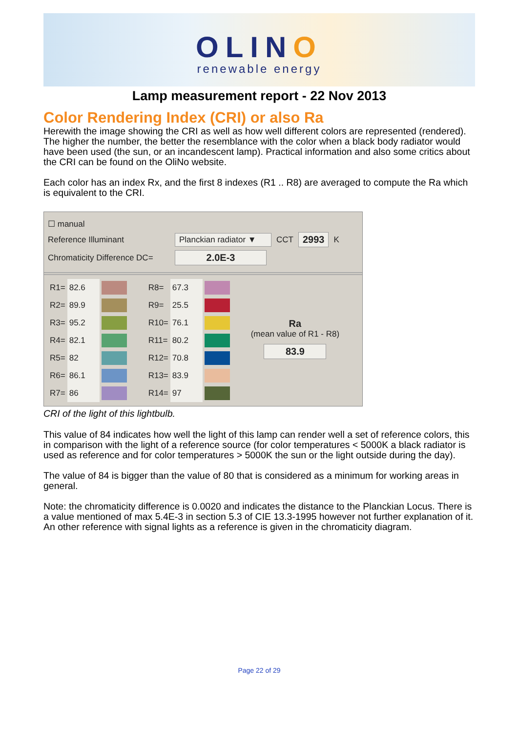OLINO
renewable energy
Lamp measurement report - 22 Nov 2013
Color Rendering Index (CRI) or also Ra
Herewith the image showing the CRI as well as how well different colors are represented (rendered). The higher the number, the better the resemblance with the color when a black body radiator would have been used (the sun, or an incandescent lamp). Practical information and also some critics about the CRI can be found on the OliNo website.
Each color has an index Rx, and the first 8 indexes (R1 .. R8) are averaged to compute the Ra which is equivalent to the CRI.
☐ manual
Reference Illuminant Planckian radiator ▼ CCT 2993 K
Chromaticity Difference DC= 2.0E-3
| R1= | 82.6 | | R8= | 67.3 | |
| R2= | 89.9 | | R9= | 25.5 | |
| R3= | 95.2 | | R10= | 76.1 | |
| R4= | 82.1 | | R11= | 80.2 | |
| R5= | 82 | | R12= | 70.8 | |
| R6= | 86.1 | | R13= | 83.9 | |
| R7= | 86 | | R14= | 97 | |
Ra
(mean value of R1 - R8)
83.9
CRI of the light of this lightbulb.
This value of 84 indicates how well the light of this lamp can render well a set of reference colors, this in comparison with the light of a reference source (for color temperatures < 5000K a black radiator is used as reference and for color temperatures > 5000K the sun or the light outside during the day).
The value of 84 is bigger than the value of 80 that is considered as a minimum for working areas in general.
Note: the chromaticity difference is 0.0020 and indicates the distance to the Planckian Locus. There is a value mentioned of max 5.4E-3 in section 5.3 of CIE 13.3-1995 however not further explanation of it.
An other reference with signal lights as a reference is given in the chromaticity diagram.
Page 22 of 29